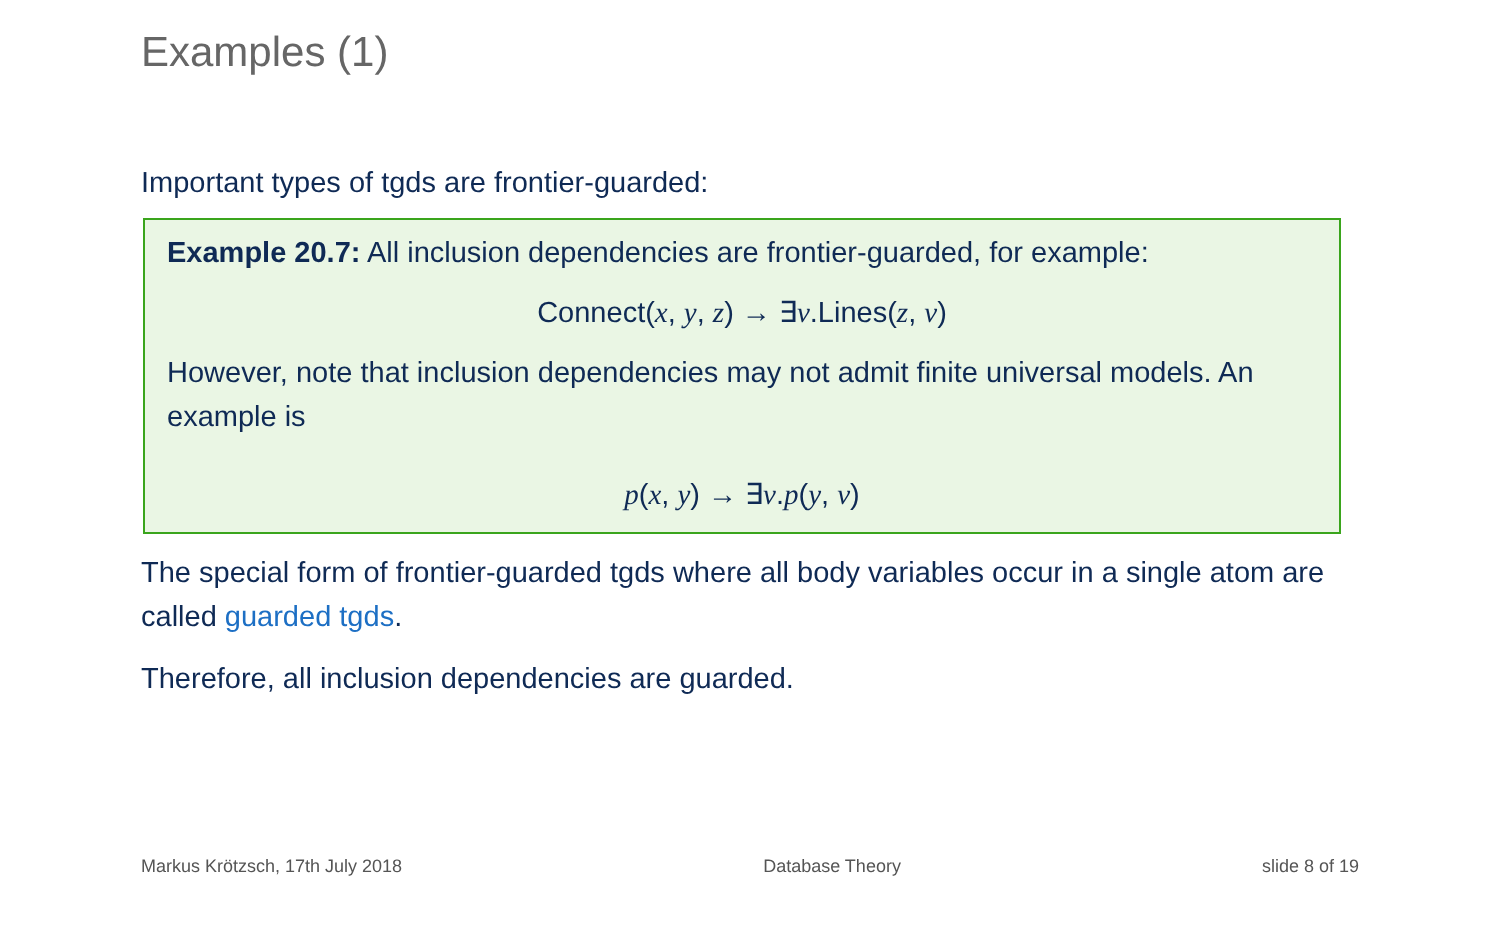Examples (1)
Important types of tgds are frontier-guarded:
Example 20.7: All inclusion dependencies are frontier-guarded, for example:
Connect(x, y, z) → ∃v.Lines(z, v)
However, note that inclusion dependencies may not admit finite universal models. An example is
p(x, y) → ∃v.p(y, v)
The special form of frontier-guarded tgds where all body variables occur in a single atom are called guarded tgds.
Therefore, all inclusion dependencies are guarded.
Markus Krötzsch, 17th July 2018 Database Theory slide 8 of 19